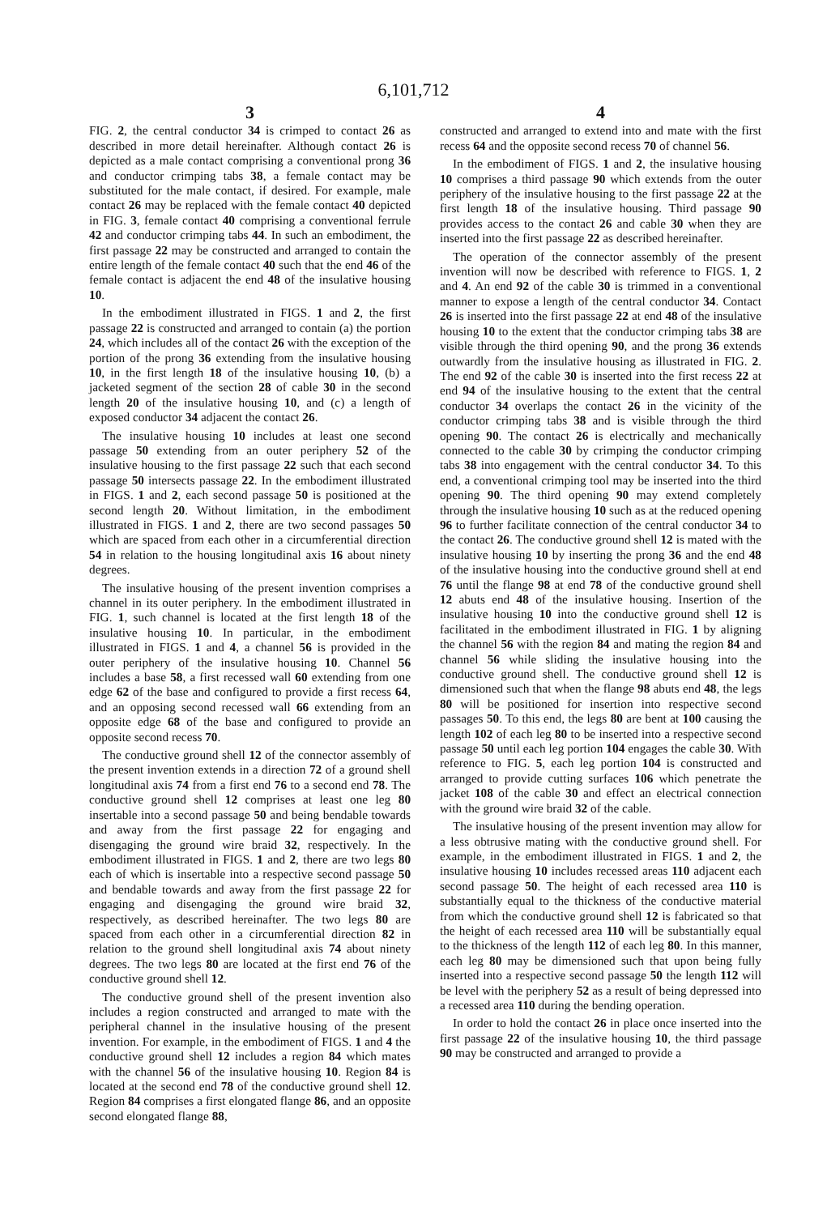6,101,712
3
FIG. 2, the central conductor 34 is crimped to contact 26 as described in more detail hereinafter. Although contact 26 is depicted as a male contact comprising a conventional prong 36 and conductor crimping tabs 38, a female contact may be substituted for the male contact, if desired. For example, male contact 26 may be replaced with the female contact 40 depicted in FIG. 3, female contact 40 comprising a conventional ferrule 42 and conductor crimping tabs 44. In such an embodiment, the first passage 22 may be constructed and arranged to contain the entire length of the female contact 40 such that the end 46 of the female contact is adjacent the end 48 of the insulative housing 10.
In the embodiment illustrated in FIGS. 1 and 2, the first passage 22 is constructed and arranged to contain (a) the portion 24, which includes all of the contact 26 with the exception of the portion of the prong 36 extending from the insulative housing 10, in the first length 18 of the insulative housing 10, (b) a jacketed segment of the section 28 of cable 30 in the second length 20 of the insulative housing 10, and (c) a length of exposed conductor 34 adjacent the contact 26.
The insulative housing 10 includes at least one second passage 50 extending from an outer periphery 52 of the insulative housing to the first passage 22 such that each second passage 50 intersects passage 22. In the embodiment illustrated in FIGS. 1 and 2, each second passage 50 is positioned at the second length 20. Without limitation, in the embodiment illustrated in FIGS. 1 and 2, there are two second passages 50 which are spaced from each other in a circumferential direction 54 in relation to the housing longitudinal axis 16 about ninety degrees.
The insulative housing of the present invention comprises a channel in its outer periphery. In the embodiment illustrated in FIG. 1, such channel is located at the first length 18 of the insulative housing 10. In particular, in the embodiment illustrated in FIGS. 1 and 4, a channel 56 is provided in the outer periphery of the insulative housing 10. Channel 56 includes a base 58, a first recessed wall 60 extending from one edge 62 of the base and configured to provide a first recess 64, and an opposing second recessed wall 66 extending from an opposite edge 68 of the base and configured to provide an opposite second recess 70.
The conductive ground shell 12 of the connector assembly of the present invention extends in a direction 72 of a ground shell longitudinal axis 74 from a first end 76 to a second end 78. The conductive ground shell 12 comprises at least one leg 80 insertable into a second passage 50 and being bendable towards and away from the first passage 22 for engaging and disengaging the ground wire braid 32, respectively. In the embodiment illustrated in FIGS. 1 and 2, there are two legs 80 each of which is insertable into a respective second passage 50 and bendable towards and away from the first passage 22 for engaging and disengaging the ground wire braid 32, respectively, as described hereinafter. The two legs 80 are spaced from each other in a circumferential direction 82 in relation to the ground shell longitudinal axis 74 about ninety degrees. The two legs 80 are located at the first end 76 of the conductive ground shell 12.
The conductive ground shell of the present invention also includes a region constructed and arranged to mate with the peripheral channel in the insulative housing of the present invention. For example, in the embodiment of FIGS. 1 and 4 the conductive ground shell 12 includes a region 84 which mates with the channel 56 of the insulative housing 10. Region 84 is located at the second end 78 of the conductive ground shell 12. Region 84 comprises a first elongated flange 86, and an opposite second elongated flange 88,
4
constructed and arranged to extend into and mate with the first recess 64 and the opposite second recess 70 of channel 56.
In the embodiment of FIGS. 1 and 2, the insulative housing 10 comprises a third passage 90 which extends from the outer periphery of the insulative housing to the first passage 22 at the first length 18 of the insulative housing. Third passage 90 provides access to the contact 26 and cable 30 when they are inserted into the first passage 22 as described hereinafter.
The operation of the connector assembly of the present invention will now be described with reference to FIGS. 1, 2 and 4. An end 92 of the cable 30 is trimmed in a conventional manner to expose a length of the central conductor 34. Contact 26 is inserted into the first passage 22 at end 48 of the insulative housing 10 to the extent that the conductor crimping tabs 38 are visible through the third opening 90, and the prong 36 extends outwardly from the insulative housing as illustrated in FIG. 2. The end 92 of the cable 30 is inserted into the first recess 22 at end 94 of the insulative housing to the extent that the central conductor 34 overlaps the contact 26 in the vicinity of the conductor crimping tabs 38 and is visible through the third opening 90. The contact 26 is electrically and mechanically connected to the cable 30 by crimping the conductor crimping tabs 38 into engagement with the central conductor 34. To this end, a conventional crimping tool may be inserted into the third opening 90. The third opening 90 may extend completely through the insulative housing 10 such as at the reduced opening 96 to further facilitate connection of the central conductor 34 to the contact 26. The conductive ground shell 12 is mated with the insulative housing 10 by inserting the prong 36 and the end 48 of the insulative housing into the conductive ground shell at end 76 until the flange 98 at end 78 of the conductive ground shell 12 abuts end 48 of the insulative housing. Insertion of the insulative housing 10 into the conductive ground shell 12 is facilitated in the embodiment illustrated in FIG. 1 by aligning the channel 56 with the region 84 and mating the region 84 and channel 56 while sliding the insulative housing into the conductive ground shell. The conductive ground shell 12 is dimensioned such that when the flange 98 abuts end 48, the legs 80 will be positioned for insertion into respective second passages 50. To this end, the legs 80 are bent at 100 causing the length 102 of each leg 80 to be inserted into a respective second passage 50 until each leg portion 104 engages the cable 30. With reference to FIG. 5, each leg portion 104 is constructed and arranged to provide cutting surfaces 106 which penetrate the jacket 108 of the cable 30 and effect an electrical connection with the ground wire braid 32 of the cable.
The insulative housing of the present invention may allow for a less obtrusive mating with the conductive ground shell. For example, in the embodiment illustrated in FIGS. 1 and 2, the insulative housing 10 includes recessed areas 110 adjacent each second passage 50. The height of each recessed area 110 is substantially equal to the thickness of the conductive material from which the conductive ground shell 12 is fabricated so that the height of each recessed area 110 will be substantially equal to the thickness of the length 112 of each leg 80. In this manner, each leg 80 may be dimensioned such that upon being fully inserted into a respective second passage 50 the length 112 will be level with the periphery 52 as a result of being depressed into a recessed area 110 during the bending operation.
In order to hold the contact 26 in place once inserted into the first passage 22 of the insulative housing 10, the third passage 90 may be constructed and arranged to provide a